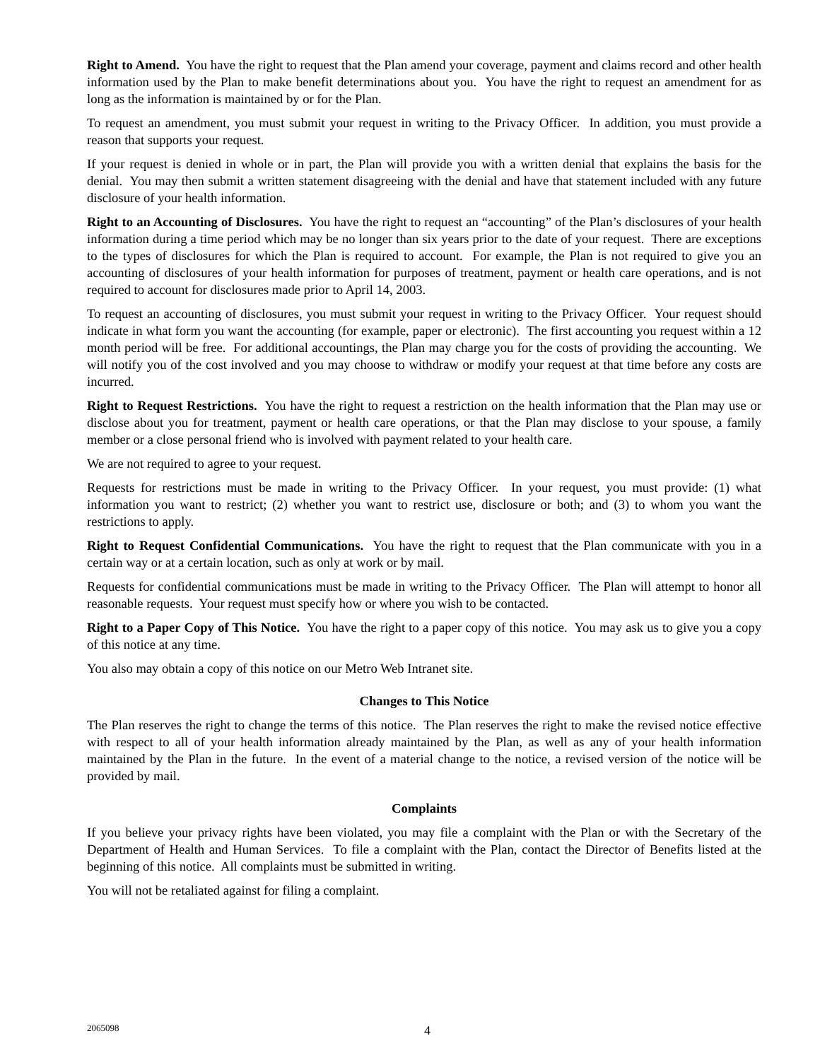Right to Amend. You have the right to request that the Plan amend your coverage, payment and claims record and other health information used by the Plan to make benefit determinations about you. You have the right to request an amendment for as long as the information is maintained by or for the Plan.
To request an amendment, you must submit your request in writing to the Privacy Officer. In addition, you must provide a reason that supports your request.
If your request is denied in whole or in part, the Plan will provide you with a written denial that explains the basis for the denial. You may then submit a written statement disagreeing with the denial and have that statement included with any future disclosure of your health information.
Right to an Accounting of Disclosures. You have the right to request an “accounting” of the Plan’s disclosures of your health information during a time period which may be no longer than six years prior to the date of your request. There are exceptions to the types of disclosures for which the Plan is required to account. For example, the Plan is not required to give you an accounting of disclosures of your health information for purposes of treatment, payment or health care operations, and is not required to account for disclosures made prior to April 14, 2003.
To request an accounting of disclosures, you must submit your request in writing to the Privacy Officer. Your request should indicate in what form you want the accounting (for example, paper or electronic). The first accounting you request within a 12 month period will be free. For additional accountings, the Plan may charge you for the costs of providing the accounting. We will notify you of the cost involved and you may choose to withdraw or modify your request at that time before any costs are incurred.
Right to Request Restrictions. You have the right to request a restriction on the health information that the Plan may use or disclose about you for treatment, payment or health care operations, or that the Plan may disclose to your spouse, a family member or a close personal friend who is involved with payment related to your health care.
We are not required to agree to your request.
Requests for restrictions must be made in writing to the Privacy Officer. In your request, you must provide: (1) what information you want to restrict; (2) whether you want to restrict use, disclosure or both; and (3) to whom you want the restrictions to apply.
Right to Request Confidential Communications. You have the right to request that the Plan communicate with you in a certain way or at a certain location, such as only at work or by mail.
Requests for confidential communications must be made in writing to the Privacy Officer. The Plan will attempt to honor all reasonable requests. Your request must specify how or where you wish to be contacted.
Right to a Paper Copy of This Notice. You have the right to a paper copy of this notice. You may ask us to give you a copy of this notice at any time.
You also may obtain a copy of this notice on our Metro Web Intranet site.
Changes to This Notice
The Plan reserves the right to change the terms of this notice. The Plan reserves the right to make the revised notice effective with respect to all of your health information already maintained by the Plan, as well as any of your health information maintained by the Plan in the future. In the event of a material change to the notice, a revised version of the notice will be provided by mail.
Complaints
If you believe your privacy rights have been violated, you may file a complaint with the Plan or with the Secretary of the Department of Health and Human Services. To file a complaint with the Plan, contact the Director of Benefits listed at the beginning of this notice. All complaints must be submitted in writing.
You will not be retaliated against for filing a complaint.
2065098 4